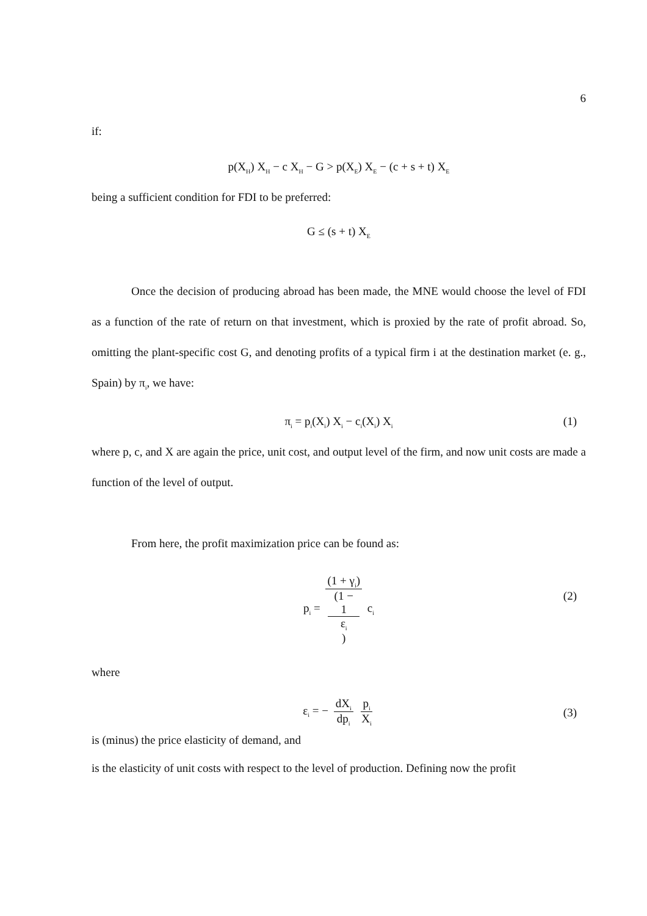6
if:
p(X<sub>H</sub>) X<sub>H</sub> − c X<sub>H</sub> − G > p(X<sub>E</sub>) X<sub>E</sub> − (c + s + t) X<sub>E</sub>
being a sufficient condition for FDI to be preferred:
G ≤ (s + t) X<sub>E</sub>
Once the decision of producing abroad has been made, the MNE would choose the level of FDI as a function of the rate of return on that investment, which is proxied by the rate of profit abroad. So, omitting the plant-specific cost G, and denoting profits of a typical firm i at the destination market (e. g., Spain) by π<sub>i</sub>, we have:
π<sub>i</sub> = p<sub>i</sub>(X<sub>i</sub>) X<sub>i</sub> − c<sub>i</sub>(X<sub>i</sub>) X<sub>i</sub> (1)
where p, c, and X are again the price, unit cost, and output level of the firm, and now unit costs are made a function of the level of output.
From here, the profit maximization price can be found as:
p<sub>i</sub> = (1 + γ<sub>i</sub>) (1 −
1
ε<sub>i</sub>) c<sub>i</sub>
(2)
where
ε<sub>i</sub> = − dX<sub>i</sub> dp<sub>i</sub> p<sub>i</sub> X<sub>i</sub>
(3)
is (minus) the price elasticity of demand, and
is the elasticity of unit costs with respect to the level of production. Defining now the profit